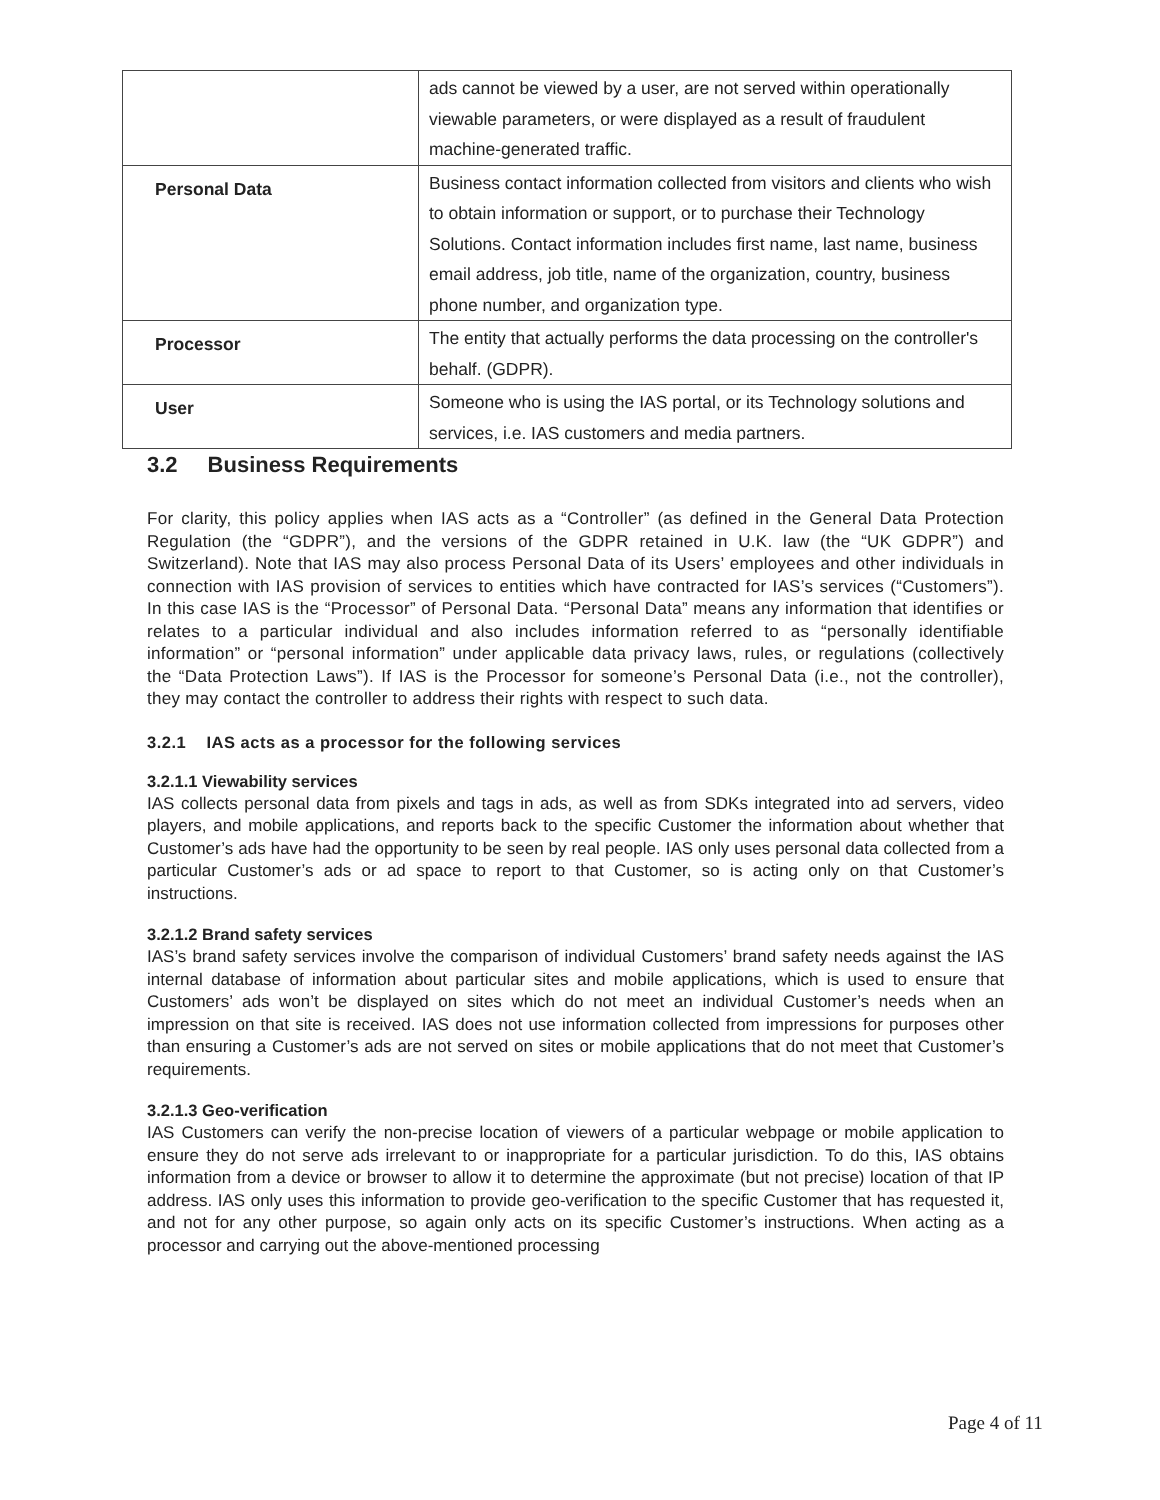| | ads cannot be viewed by a user, are not served within operationally viewable parameters, or were displayed as a result of fraudulent machine-generated traffic. |
| Personal Data | Business contact information collected from visitors and clients who wish to obtain information or support, or to purchase their Technology Solutions. Contact information includes first name, last name, business email address, job title, name of the organization, country, business phone number, and organization type. |
| Processor | The entity that actually performs the data processing on the controller's behalf. (GDPR). |
| User | Someone who is using the IAS portal, or its Technology solutions and services, i.e. IAS customers and media partners. |
3.2 Business Requirements
For clarity, this policy applies when IAS acts as a “Controller” (as defined in the General Data Protection Regulation (the “GDPR”), and the versions of the GDPR retained in U.K. law (the “UK GDPR”) and Switzerland). Note that IAS may also process Personal Data of its Users’ employees and other individuals in connection with IAS provision of services to entities which have contracted for IAS’s services (“Customers”). In this case IAS is the “Processor” of Personal Data. “Personal Data” means any information that identifies or relates to a particular individual and also includes information referred to as “personally identifiable information” or “personal information” under applicable data privacy laws, rules, or regulations (collectively the “Data Protection Laws”). If IAS is the Processor for someone’s Personal Data (i.e., not the controller), they may contact the controller to address their rights with respect to such data.
3.2.1 IAS acts as a processor for the following services
3.2.1.1 Viewability services
IAS collects personal data from pixels and tags in ads, as well as from SDKs integrated into ad servers, video players, and mobile applications, and reports back to the specific Customer the information about whether that Customer’s ads have had the opportunity to be seen by real people. IAS only uses personal data collected from a particular Customer’s ads or ad space to report to that Customer, so is acting only on that Customer’s instructions.
3.2.1.2 Brand safety services
IAS’s brand safety services involve the comparison of individual Customers’ brand safety needs against the IAS internal database of information about particular sites and mobile applications, which is used to ensure that Customers’ ads won’t be displayed on sites which do not meet an individual Customer’s needs when an impression on that site is received. IAS does not use information collected from impressions for purposes other than ensuring a Customer’s ads are not served on sites or mobile applications that do not meet that Customer’s requirements.
3.2.1.3 Geo-verification
IAS Customers can verify the non-precise location of viewers of a particular webpage or mobile application to ensure they do not serve ads irrelevant to or inappropriate for a particular jurisdiction. To do this, IAS obtains information from a device or browser to allow it to determine the approximate (but not precise) location of that IP address. IAS only uses this information to provide geo-verification to the specific Customer that has requested it, and not for any other purpose, so again only acts on its specific Customer’s instructions. When acting as a processor and carrying out the above-mentioned processing
Page 4 of 11